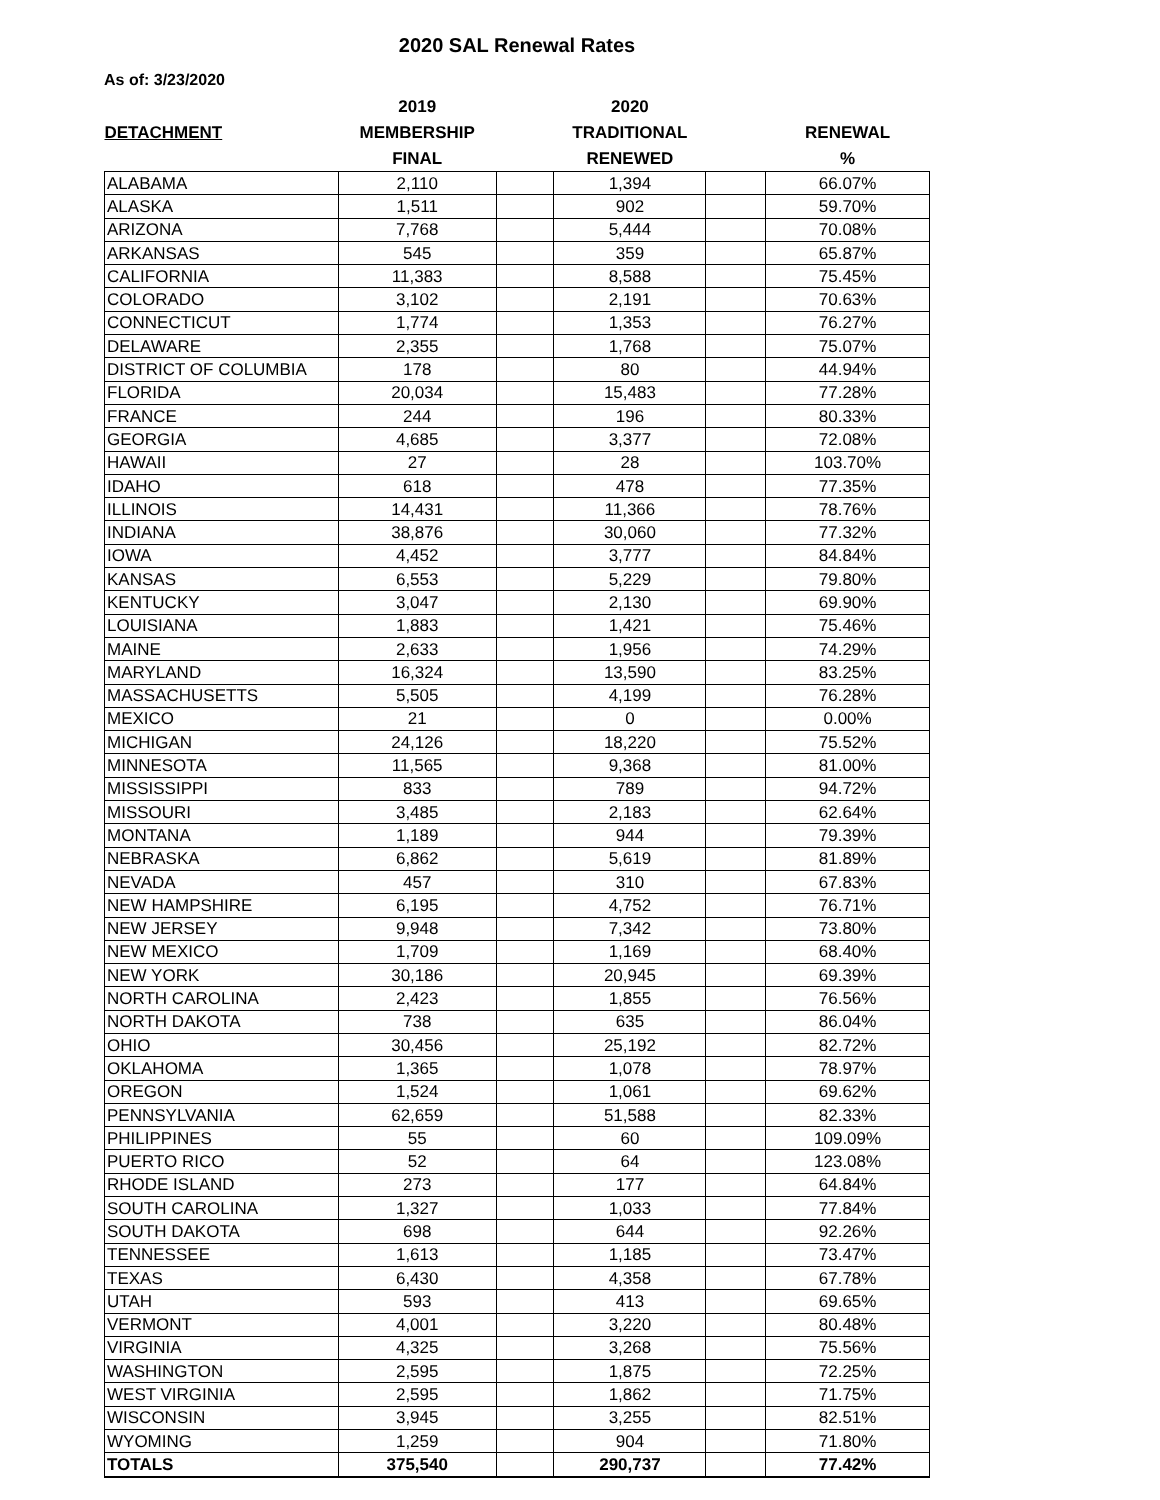2020 SAL Renewal Rates
As of: 3/23/2020
| | 2019 | | 2020 | | |
| --- | --- | --- | --- | --- | --- |
| DETACHMENT | MEMBERSHIP | | TRADITIONAL | | RENEWAL |
| | FINAL | | RENEWED | | % |
| ALABAMA | 2,110 | | 1,394 | | 66.07% |
| ALASKA | 1,511 | | 902 | | 59.70% |
| ARIZONA | 7,768 | | 5,444 | | 70.08% |
| ARKANSAS | 545 | | 359 | | 65.87% |
| CALIFORNIA | 11,383 | | 8,588 | | 75.45% |
| COLORADO | 3,102 | | 2,191 | | 70.63% |
| CONNECTICUT | 1,774 | | 1,353 | | 76.27% |
| DELAWARE | 2,355 | | 1,768 | | 75.07% |
| DISTRICT OF COLUMBIA | 178 | | 80 | | 44.94% |
| FLORIDA | 20,034 | | 15,483 | | 77.28% |
| FRANCE | 244 | | 196 | | 80.33% |
| GEORGIA | 4,685 | | 3,377 | | 72.08% |
| HAWAII | 27 | | 28 | | 103.70% |
| IDAHO | 618 | | 478 | | 77.35% |
| ILLINOIS | 14,431 | | 11,366 | | 78.76% |
| INDIANA | 38,876 | | 30,060 | | 77.32% |
| IOWA | 4,452 | | 3,777 | | 84.84% |
| KANSAS | 6,553 | | 5,229 | | 79.80% |
| KENTUCKY | 3,047 | | 2,130 | | 69.90% |
| LOUISIANA | 1,883 | | 1,421 | | 75.46% |
| MAINE | 2,633 | | 1,956 | | 74.29% |
| MARYLAND | 16,324 | | 13,590 | | 83.25% |
| MASSACHUSETTS | 5,505 | | 4,199 | | 76.28% |
| MEXICO | 21 | | 0 | | 0.00% |
| MICHIGAN | 24,126 | | 18,220 | | 75.52% |
| MINNESOTA | 11,565 | | 9,368 | | 81.00% |
| MISSISSIPPI | 833 | | 789 | | 94.72% |
| MISSOURI | 3,485 | | 2,183 | | 62.64% |
| MONTANA | 1,189 | | 944 | | 79.39% |
| NEBRASKA | 6,862 | | 5,619 | | 81.89% |
| NEVADA | 457 | | 310 | | 67.83% |
| NEW HAMPSHIRE | 6,195 | | 4,752 | | 76.71% |
| NEW JERSEY | 9,948 | | 7,342 | | 73.80% |
| NEW MEXICO | 1,709 | | 1,169 | | 68.40% |
| NEW YORK | 30,186 | | 20,945 | | 69.39% |
| NORTH CAROLINA | 2,423 | | 1,855 | | 76.56% |
| NORTH DAKOTA | 738 | | 635 | | 86.04% |
| OHIO | 30,456 | | 25,192 | | 82.72% |
| OKLAHOMA | 1,365 | | 1,078 | | 78.97% |
| OREGON | 1,524 | | 1,061 | | 69.62% |
| PENNSYLVANIA | 62,659 | | 51,588 | | 82.33% |
| PHILIPPINES | 55 | | 60 | | 109.09% |
| PUERTO RICO | 52 | | 64 | | 123.08% |
| RHODE ISLAND | 273 | | 177 | | 64.84% |
| SOUTH CAROLINA | 1,327 | | 1,033 | | 77.84% |
| SOUTH DAKOTA | 698 | | 644 | | 92.26% |
| TENNESSEE | 1,613 | | 1,185 | | 73.47% |
| TEXAS | 6,430 | | 4,358 | | 67.78% |
| UTAH | 593 | | 413 | | 69.65% |
| VERMONT | 4,001 | | 3,220 | | 80.48% |
| VIRGINIA | 4,325 | | 3,268 | | 75.56% |
| WASHINGTON | 2,595 | | 1,875 | | 72.25% |
| WEST VIRGINIA | 2,595 | | 1,862 | | 71.75% |
| WISCONSIN | 3,945 | | 3,255 | | 82.51% |
| WYOMING | 1,259 | | 904 | | 71.80% |
| TOTALS | 375,540 | | 290,737 | | 77.42% |